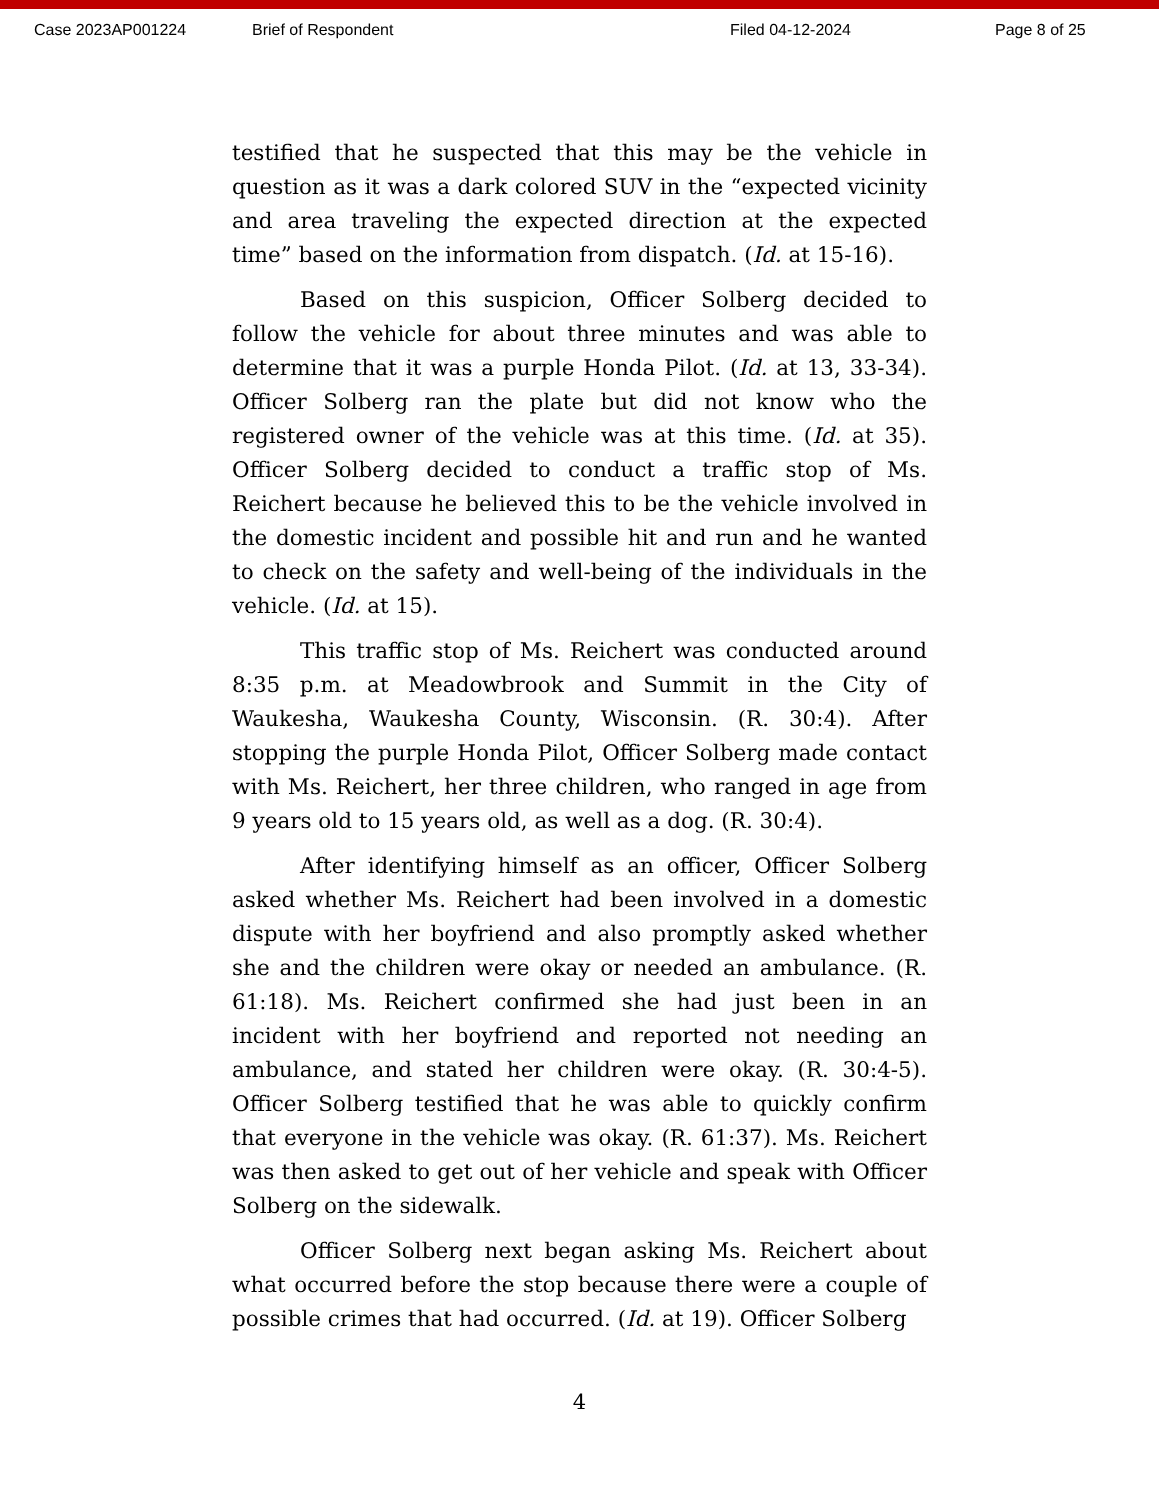Case 2023AP001224 Brief of Respondent Filed 04-12-2024 Page 8 of 25
testified that he suspected that this may be the vehicle in question as it was a dark colored SUV in the “expected vicinity and area traveling the expected direction at the expected time” based on the information from dispatch. (Id. at 15-16).
Based on this suspicion, Officer Solberg decided to follow the vehicle for about three minutes and was able to determine that it was a purple Honda Pilot. (Id. at 13, 33-34). Officer Solberg ran the plate but did not know who the registered owner of the vehicle was at this time. (Id. at 35). Officer Solberg decided to conduct a traffic stop of Ms. Reichert because he believed this to be the vehicle involved in the domestic incident and possible hit and run and he wanted to check on the safety and well-being of the individuals in the vehicle. (Id. at 15).
This traffic stop of Ms. Reichert was conducted around 8:35 p.m. at Meadowbrook and Summit in the City of Waukesha, Waukesha County, Wisconsin. (R. 30:4). After stopping the purple Honda Pilot, Officer Solberg made contact with Ms. Reichert, her three children, who ranged in age from 9 years old to 15 years old, as well as a dog. (R. 30:4).
After identifying himself as an officer, Officer Solberg asked whether Ms. Reichert had been involved in a domestic dispute with her boyfriend and also promptly asked whether she and the children were okay or needed an ambulance. (R. 61:18). Ms. Reichert confirmed she had just been in an incident with her boyfriend and reported not needing an ambulance, and stated her children were okay. (R. 30:4-5). Officer Solberg testified that he was able to quickly confirm that everyone in the vehicle was okay. (R. 61:37). Ms. Reichert was then asked to get out of her vehicle and speak with Officer Solberg on the sidewalk.
Officer Solberg next began asking Ms. Reichert about what occurred before the stop because there were a couple of possible crimes that had occurred. (Id. at 19). Officer Solberg
4